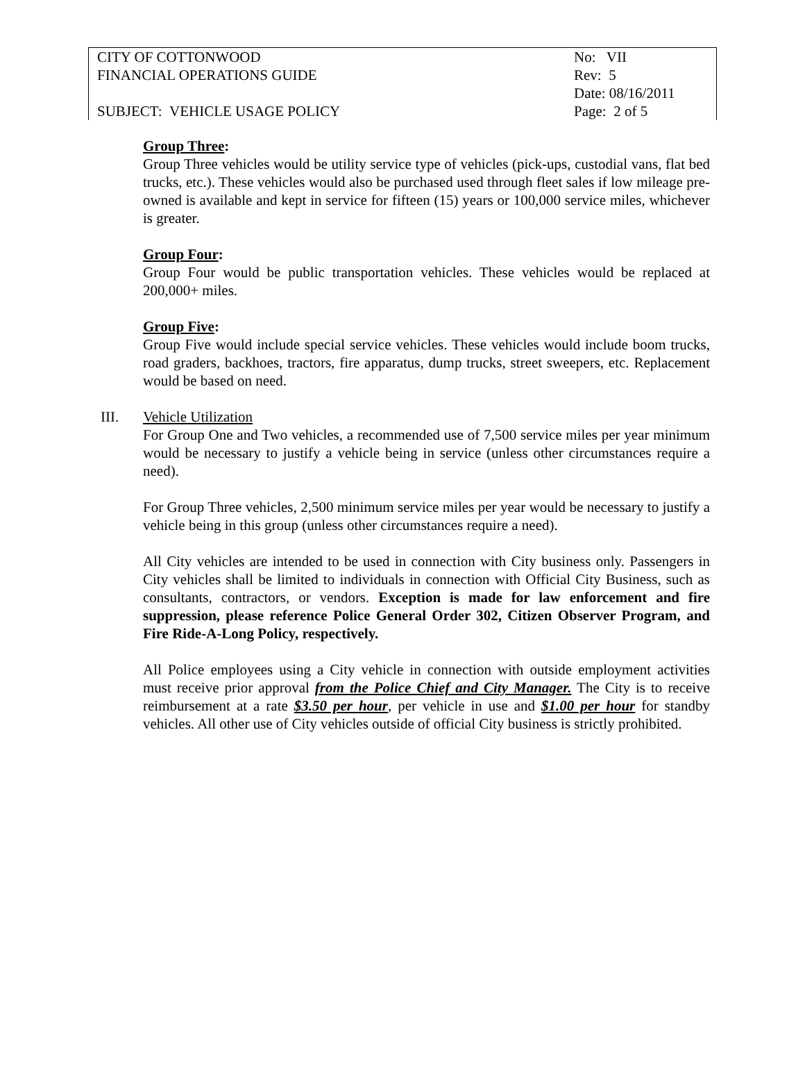| CITY OF COTTONWOOD | No: VII |
| FINANCIAL OPERATIONS GUIDE | Rev: 5 |
| | Date: 08/16/2011 |
| SUBJECT: VEHICLE USAGE POLICY | Page: 2 of 5 |
Group Three:
Group Three vehicles would be utility service type of vehicles (pick-ups, custodial vans, flat bed trucks, etc.). These vehicles would also be purchased used through fleet sales if low mileage pre-owned is available and kept in service for fifteen (15) years or 100,000 service miles, whichever is greater.
Group Four:
Group Four would be public transportation vehicles. These vehicles would be replaced at 200,000+ miles.
Group Five:
Group Five would include special service vehicles. These vehicles would include boom trucks, road graders, backhoes, tractors, fire apparatus, dump trucks, street sweepers, etc. Replacement would be based on need.
III. Vehicle Utilization
For Group One and Two vehicles, a recommended use of 7,500 service miles per year minimum would be necessary to justify a vehicle being in service (unless other circumstances require a need).
For Group Three vehicles, 2,500 minimum service miles per year would be necessary to justify a vehicle being in this group (unless other circumstances require a need).
All City vehicles are intended to be used in connection with City business only. Passengers in City vehicles shall be limited to individuals in connection with Official City Business, such as consultants, contractors, or vendors. Exception is made for law enforcement and fire suppression, please reference Police General Order 302, Citizen Observer Program, and Fire Ride-A-Long Policy, respectively.
All Police employees using a City vehicle in connection with outside employment activities must receive prior approval from the Police Chief and City Manager. The City is to receive reimbursement at a rate $3.50 per hour, per vehicle in use and $1.00 per hour for standby vehicles. All other use of City vehicles outside of official City business is strictly prohibited.